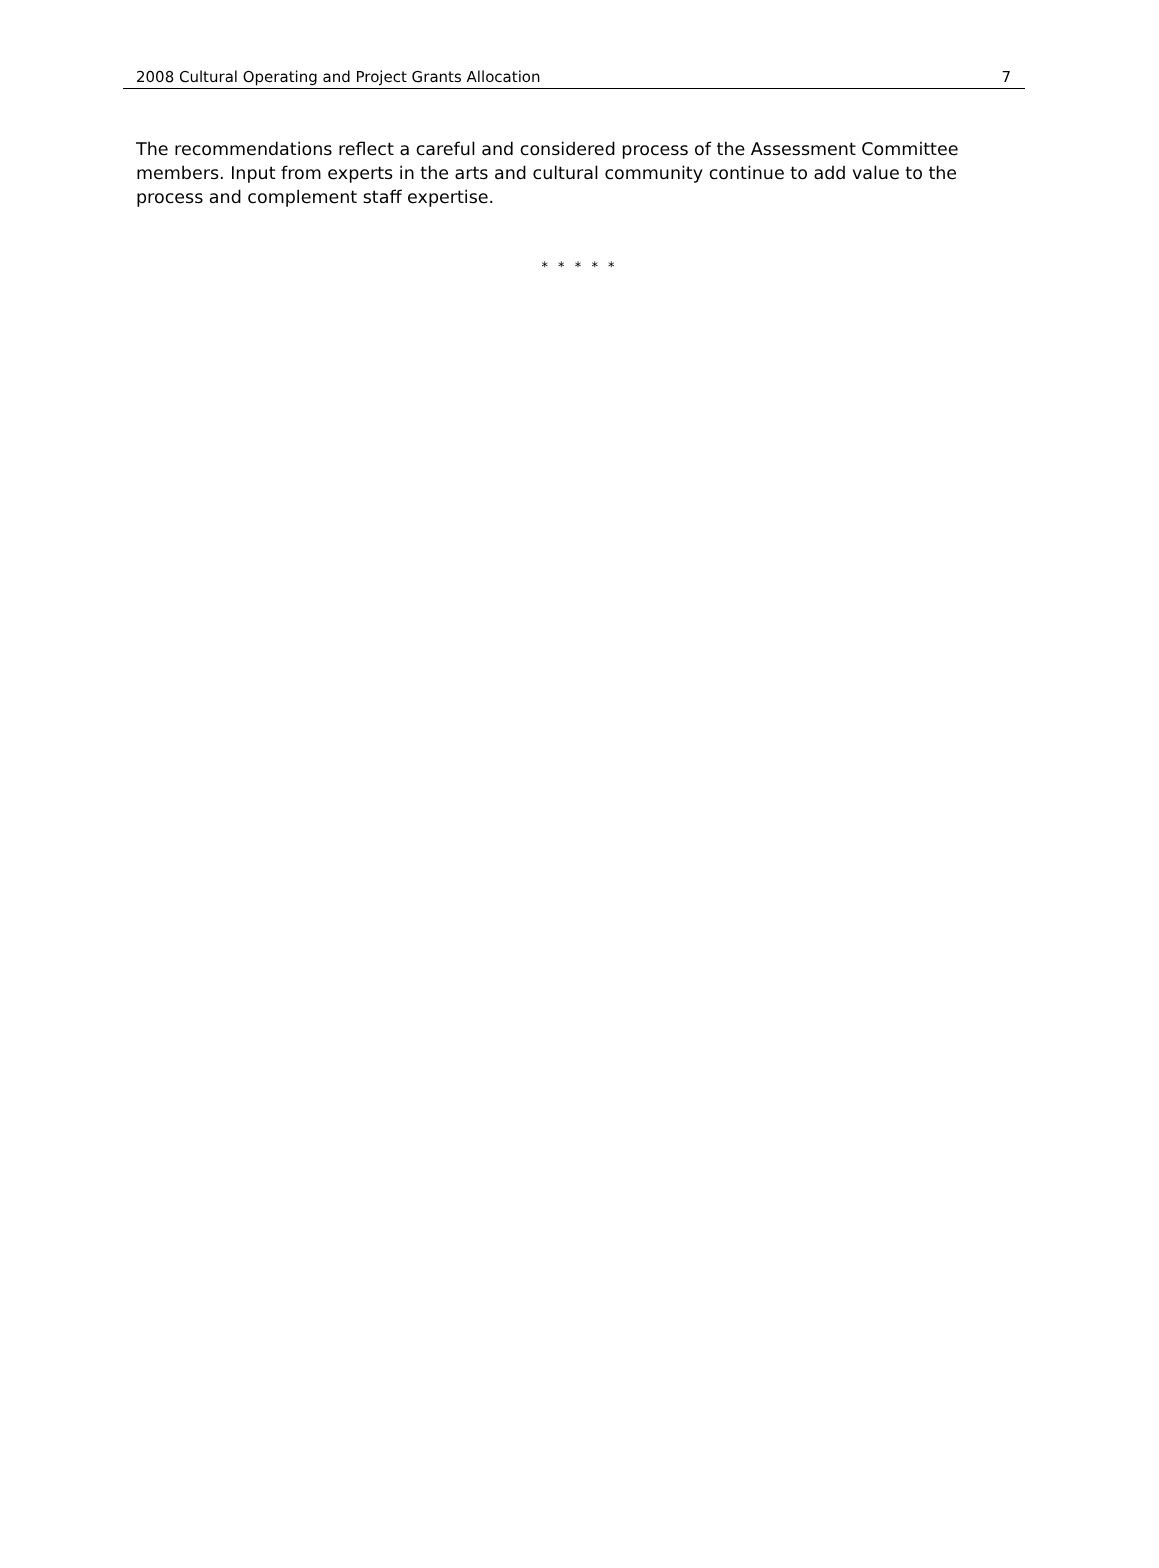2008 Cultural Operating and Project Grants Allocation 7
The recommendations reflect a careful and considered process of the Assessment Committee members. Input from experts in the arts and cultural community continue to add value to the process and complement staff expertise.
* * * * *